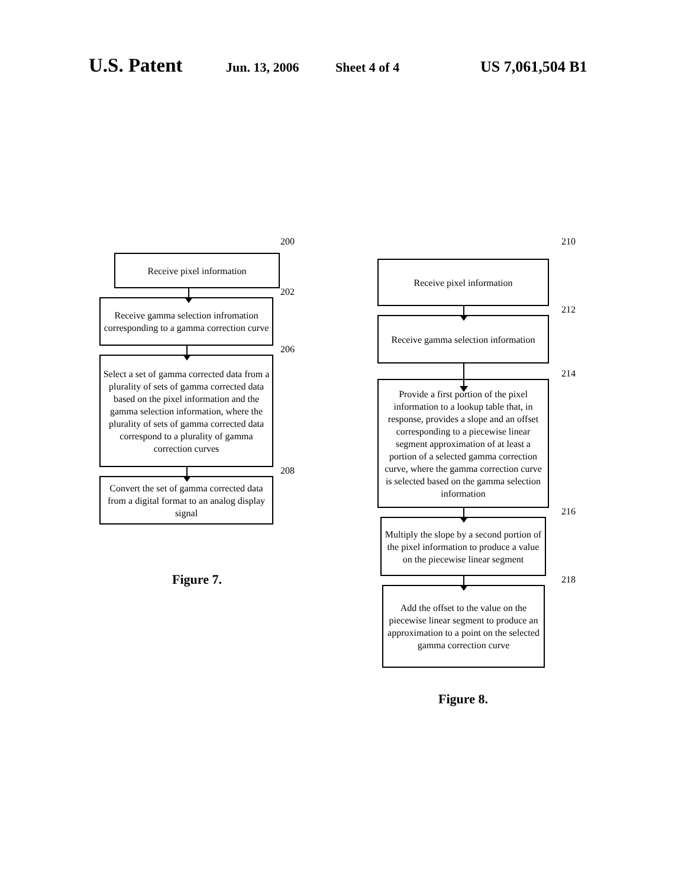U.S. Patent
Jun. 13, 2006 Sheet 4 of 4
US 7,061,504 B1
200
Receive pixel information
202
Receive gamma selection infromation corresponding to a gamma correction curve
206
Select a set of gamma corrected data from a plurality of sets of gamma corrected data based on the pixel information and the gamma selection information, where the plurality of sets of gamma corrected data correspond to a plurality of gamma correction curves
208
Convert the set of gamma corrected data from a digital format to an analog display signal
Figure 7.
210
Receive pixel information
212
Receive gamma selection information
214
Provide a first portion of the pixel information to a lookup table that, in response, provides a slope and an offset corresponding to a piecewise linear segment approximation of at least a portion of a selected gamma correction curve, where the gamma correction curve is selected based on the gamma selection information
216
Multiply the slope by a second portion of the pixel information to produce a value on the piecewise linear segment
218
Add the offset to the value on the piecewise linear segment to produce an approximation to a point on the selected gamma correction curve
Figure 8.